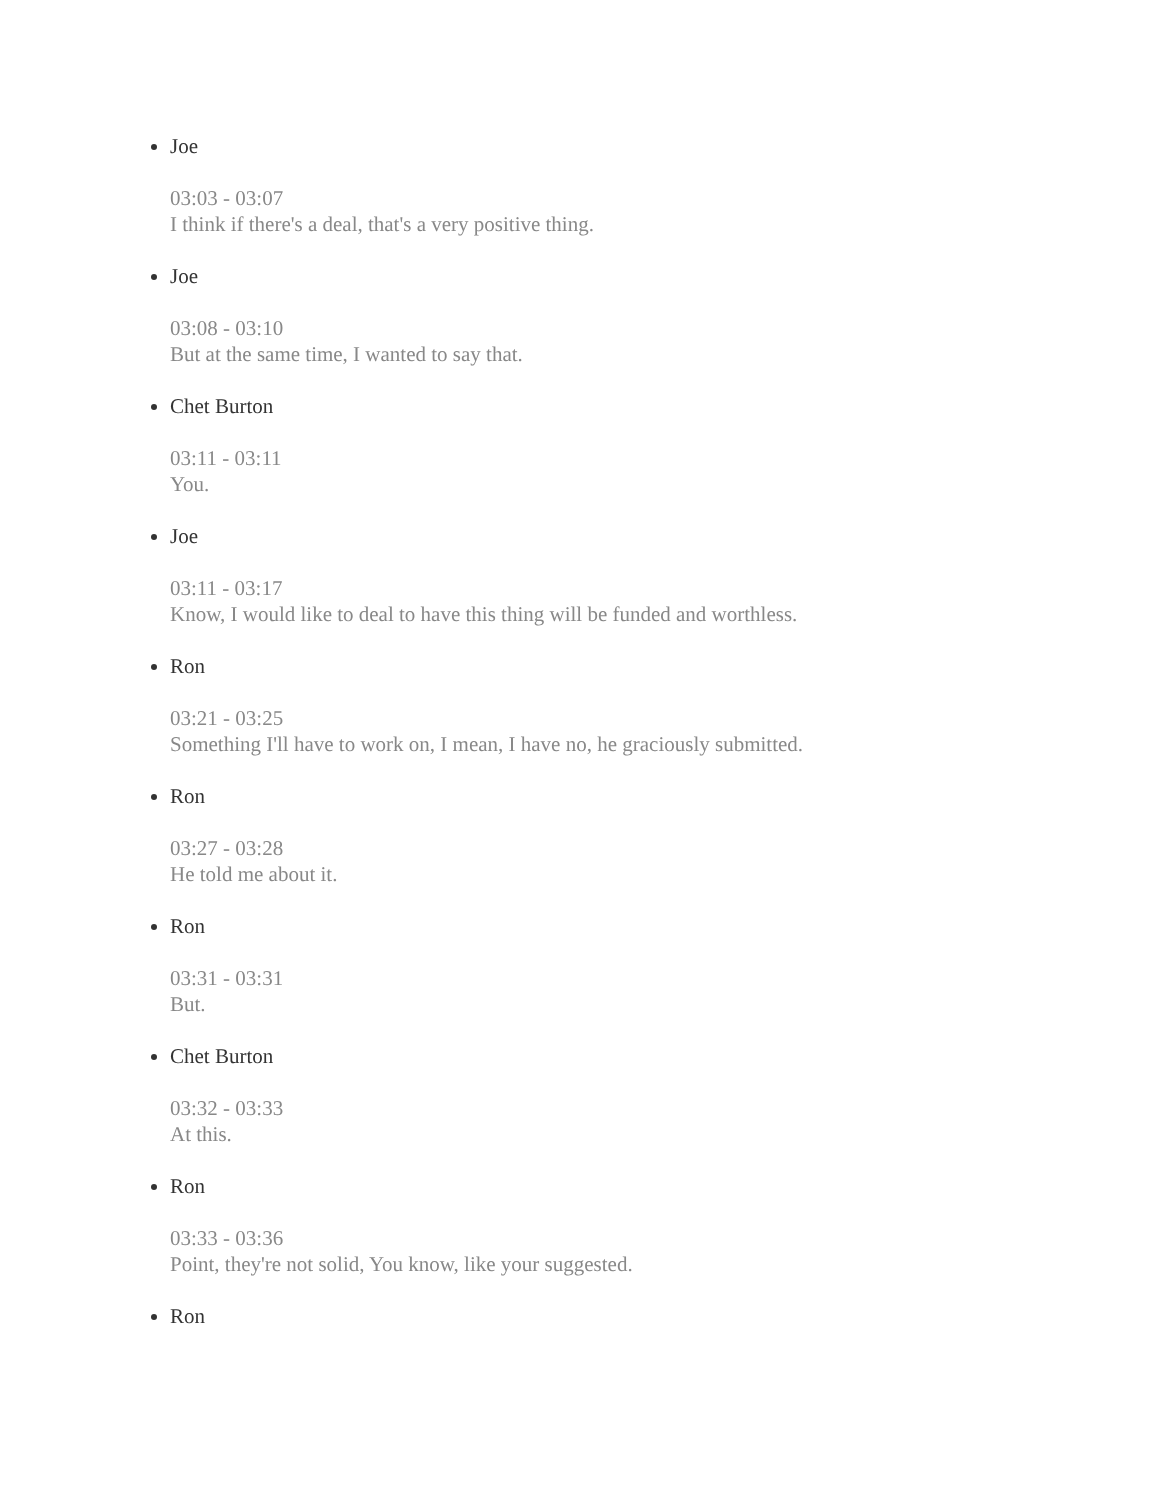Joe
03:03 - 03:07
I think if there's a deal, that's a very positive thing.
Joe
03:08 - 03:10
But at the same time, I wanted to say that.
Chet Burton
03:11 - 03:11
You.
Joe
03:11 - 03:17
Know, I would like to deal to have this thing will be funded and worthless.
Ron
03:21 - 03:25
Something I'll have to work on, I mean, I have no, he graciously submitted.
Ron
03:27 - 03:28
He told me about it.
Ron
03:31 - 03:31
But.
Chet Burton
03:32 - 03:33
At this.
Ron
03:33 - 03:36
Point, they're not solid, You know, like your suggested.
Ron